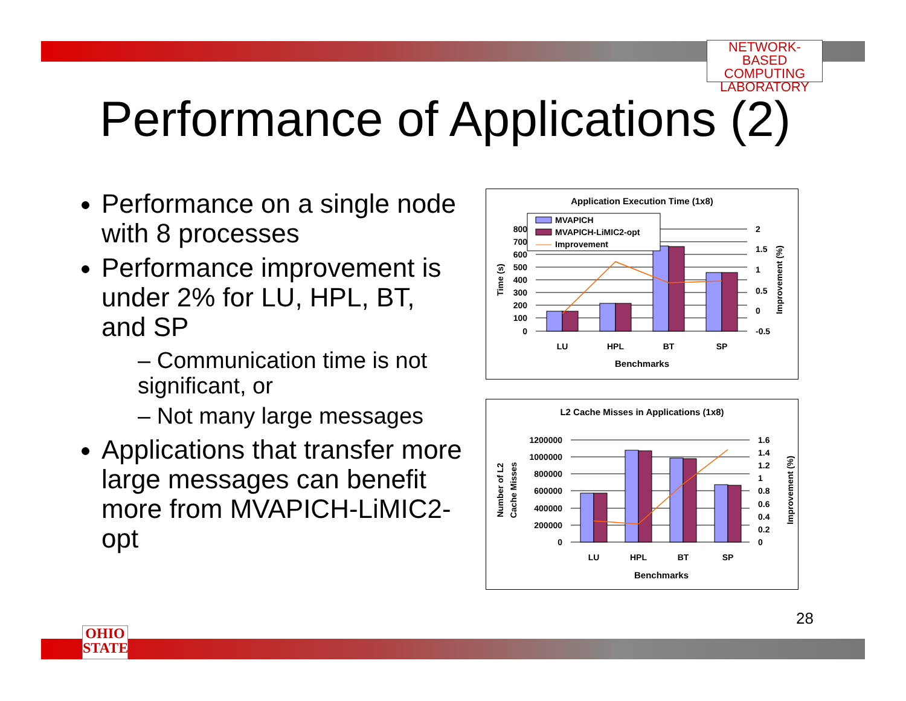NETWORK-BASED
COMPUTING
LABORATORY
Performance of Applications (2)
Performance on a single node with 8 processes
Performance improvement is under 2% for LU, HPL, BT, and SP
– Communication time is not significant, or
– Not many large messages
Applications that transfer more large messages can benefit more from MVAPICH-LiMIC2-opt
Application Execution Time (1x8)
MVAPICH
MVAPICH-LiMIC2-opt
Improvement
800
700
600
500
400
300
200
100
0
2
1.5
1
0.5
0
-0.5
LU
HPL
BT
SP
Benchmarks
Time (s)
Improvement (%)
L2 Cache Misses in Applications (1x8)
1200000
1000000
800000
600000
400000
200000
0
1.6
1.4
1.2
1
0.8
0.6
0.4
0.2
0
LU
HPL
BT
SP
Benchmarks
Number of L2
Cache Misses
Improvement (%)
28
OHIO
STATE